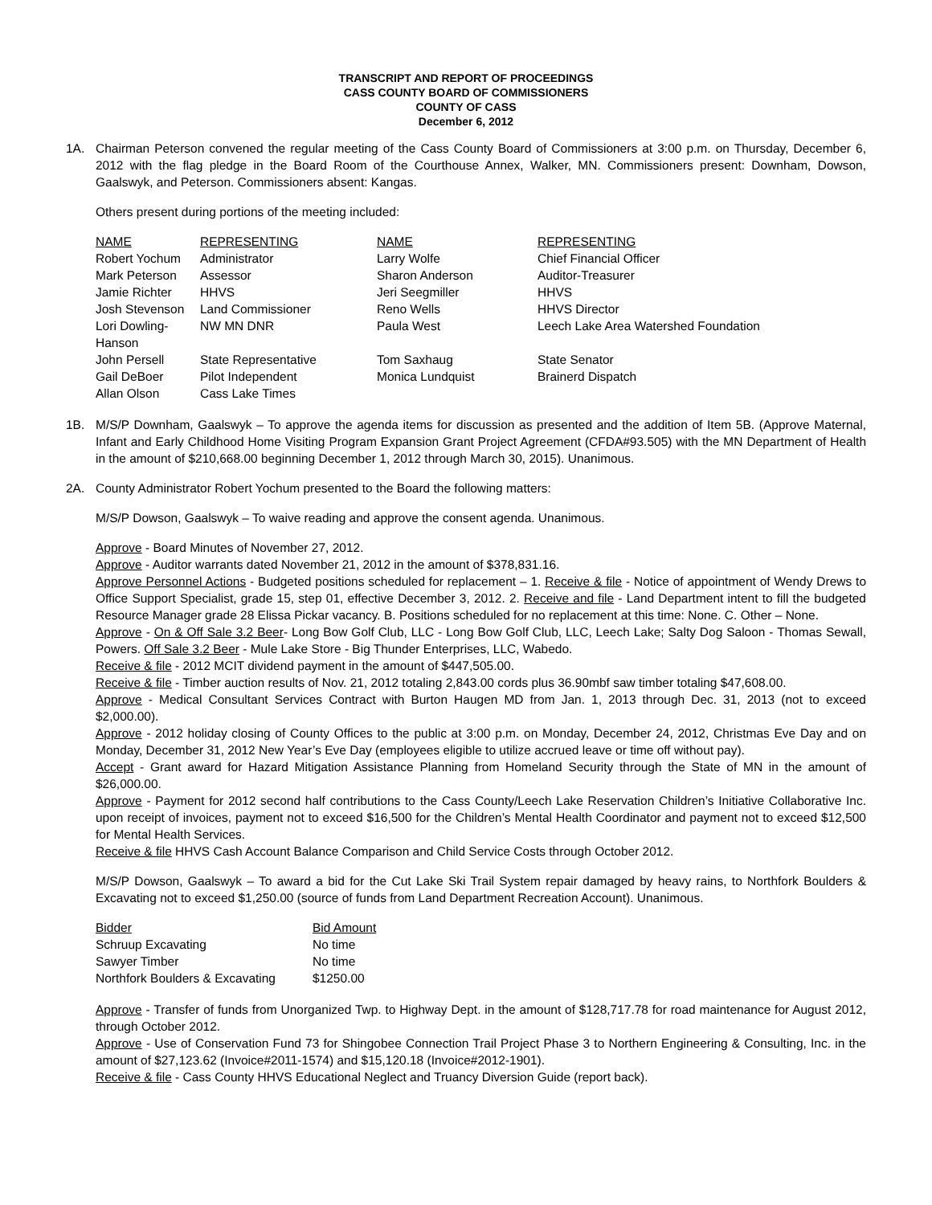TRANSCRIPT AND REPORT OF PROCEEDINGS
CASS COUNTY BOARD OF COMMISSIONERS
COUNTY OF CASS
December 6, 2012
1A. Chairman Peterson convened the regular meeting of the Cass County Board of Commissioners at 3:00 p.m. on Thursday, December 6, 2012 with the flag pledge in the Board Room of the Courthouse Annex, Walker, MN. Commissioners present: Downham, Dowson, Gaalswyk, and Peterson. Commissioners absent: Kangas.
Others present during portions of the meeting included:
| NAME | REPRESENTING | NAME | REPRESENTING |
| --- | --- | --- | --- |
| Robert Yochum | Administrator | Larry Wolfe | Chief Financial Officer |
| Mark Peterson | Assessor | Sharon Anderson | Auditor-Treasurer |
| Jamie Richter | HHVS | Jeri Seegmiller | HHVS |
| Josh Stevenson | Land Commissioner | Reno Wells | HHVS Director |
| Lori Dowling-Hanson | NW MN DNR | Paula West | Leech Lake Area Watershed Foundation |
| John Persell | State Representative | Tom Saxhaug | State Senator |
| Gail DeBoer | Pilot Independent | Monica Lundquist | Brainerd Dispatch |
| Allan Olson | Cass Lake Times | | |
1B. M/S/P Downham, Gaalswyk – To approve the agenda items for discussion as presented and the addition of Item 5B. (Approve Maternal, Infant and Early Childhood Home Visiting Program Expansion Grant Project Agreement (CFDA#93.505) with the MN Department of Health in the amount of $210,668.00 beginning December 1, 2012 through March 30, 2015). Unanimous.
2A. County Administrator Robert Yochum presented to the Board the following matters:
M/S/P Dowson, Gaalswyk – To waive reading and approve the consent agenda. Unanimous.
Approve - Board Minutes of November 27, 2012.
Approve - Auditor warrants dated November 21, 2012 in the amount of $378,831.16.
Approve Personnel Actions - Budgeted positions scheduled for replacement – 1. Receive & file - Notice of appointment of Wendy Drews to Office Support Specialist, grade 15, step 01, effective December 3, 2012. 2. Receive and file - Land Department intent to fill the budgeted Resource Manager grade 28 Elissa Pickar vacancy. B. Positions scheduled for no replacement at this time: None. C. Other – None.
Approve - On & Off Sale 3.2 Beer- Long Bow Golf Club, LLC - Long Bow Golf Club, LLC, Leech Lake; Salty Dog Saloon - Thomas Sewall, Powers. Off Sale 3.2 Beer - Mule Lake Store - Big Thunder Enterprises, LLC, Wabedo.
Receive & file - 2012 MCIT dividend payment in the amount of $447,505.00.
Receive & file - Timber auction results of Nov. 21, 2012 totaling 2,843.00 cords plus 36.90mbf saw timber totaling $47,608.00.
Approve - Medical Consultant Services Contract with Burton Haugen MD from Jan. 1, 2013 through Dec. 31, 2013 (not to exceed $2,000.00).
Approve - 2012 holiday closing of County Offices to the public at 3:00 p.m. on Monday, December 24, 2012, Christmas Eve Day and on Monday, December 31, 2012 New Year’s Eve Day (employees eligible to utilize accrued leave or time off without pay).
Accept - Grant award for Hazard Mitigation Assistance Planning from Homeland Security through the State of MN in the amount of $26,000.00.
Approve - Payment for 2012 second half contributions to the Cass County/Leech Lake Reservation Children’s Initiative Collaborative Inc. upon receipt of invoices, payment not to exceed $16,500 for the Children’s Mental Health Coordinator and payment not to exceed $12,500 for Mental Health Services.
Receive & file HHVS Cash Account Balance Comparison and Child Service Costs through October 2012.
M/S/P Dowson, Gaalswyk – To award a bid for the Cut Lake Ski Trail System repair damaged by heavy rains, to Northfork Boulders & Excavating not to exceed $1,250.00 (source of funds from Land Department Recreation Account). Unanimous.
| Bidder | Bid Amount |
| --- | --- |
| Schruup Excavating | No time |
| Sawyer Timber | No time |
| Northfork Boulders & Excavating | $1250.00 |
Approve - Transfer of funds from Unorganized Twp. to Highway Dept. in the amount of $128,717.78 for road maintenance for August 2012, through October 2012.
Approve - Use of Conservation Fund 73 for Shingobee Connection Trail Project Phase 3 to Northern Engineering & Consulting, Inc. in the amount of $27,123.62 (Invoice#2011-1574) and $15,120.18 (Invoice#2012-1901).
Receive & file - Cass County HHVS Educational Neglect and Truancy Diversion Guide (report back).